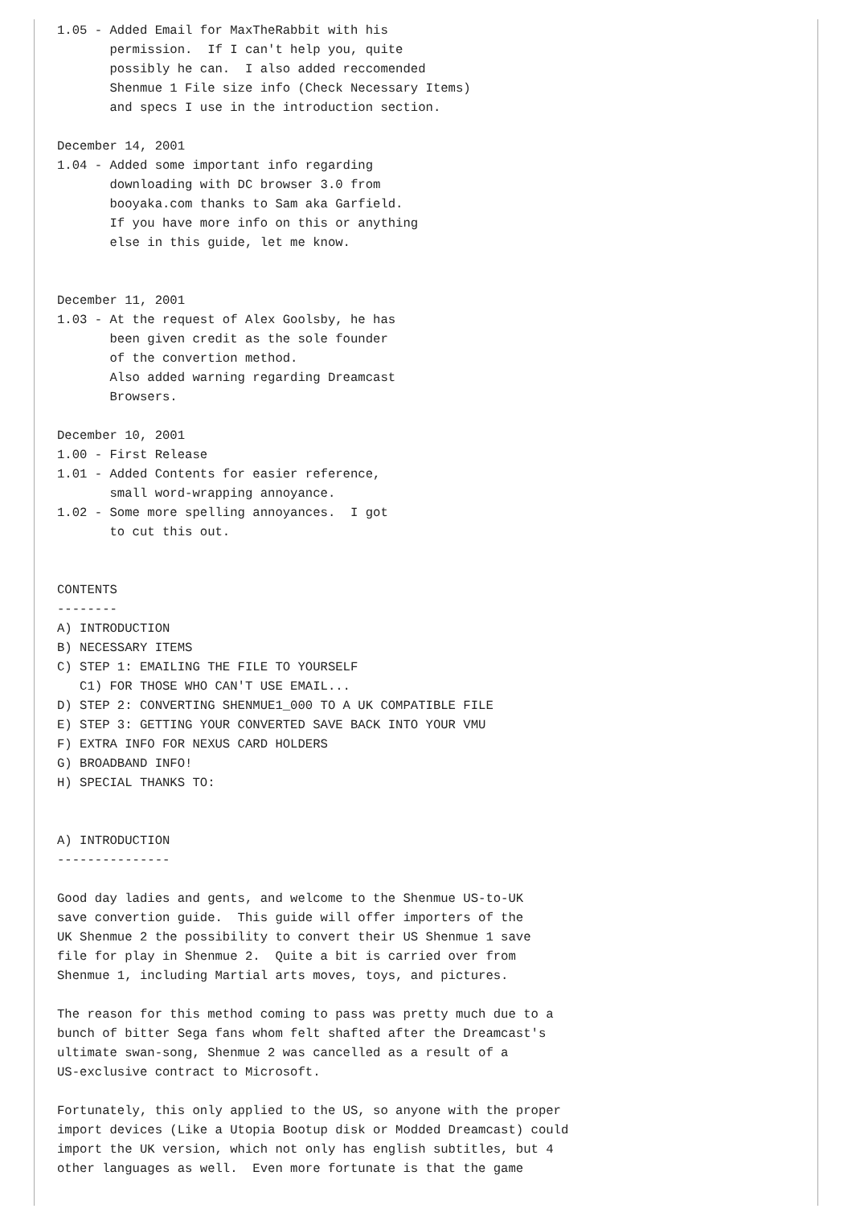1.05 - Added Email for MaxTheRabbit with his
       permission.  If I can't help you, quite
       possibly he can.  I also added reccomended
       Shenmue 1 File size info (Check Necessary Items)
       and specs I use in the introduction section.

December 14, 2001
1.04 - Added some important info regarding
       downloading with DC browser 3.0 from
       booyaka.com thanks to Sam aka Garfield.
       If you have more info on this or anything
       else in this guide, let me know.


December 11, 2001
1.03 - At the request of Alex Goolsby, he has
       been given credit as the sole founder
       of the convertion method.
       Also added warning regarding Dreamcast
       Browsers.

December 10, 2001
1.00 - First Release
1.01 - Added Contents for easier reference,
       small word-wrapping annoyance.
1.02 - Some more spelling annoyances.  I got
       to cut this out.


CONTENTS
--------
A) INTRODUCTION
B) NECESSARY ITEMS
C) STEP 1: EMAILING THE FILE TO YOURSELF
   C1) FOR THOSE WHO CAN'T USE EMAIL...
D) STEP 2: CONVERTING SHENMUE1_000 TO A UK COMPATIBLE FILE
E) STEP 3: GETTING YOUR CONVERTED SAVE BACK INTO YOUR VMU
F) EXTRA INFO FOR NEXUS CARD HOLDERS
G) BROADBAND INFO!
H) SPECIAL THANKS TO:


A) INTRODUCTION
---------------

Good day ladies and gents, and welcome to the Shenmue US-to-UK
save convertion guide.  This guide will offer importers of the
UK Shenmue 2 the possibility to convert their US Shenmue 1 save
file for play in Shenmue 2.  Quite a bit is carried over from
Shenmue 1, including Martial arts moves, toys, and pictures.

The reason for this method coming to pass was pretty much due to a
bunch of bitter Sega fans whom felt shafted after the Dreamcast's
ultimate swan-song, Shenmue 2 was cancelled as a result of a
US-exclusive contract to Microsoft.

Fortunately, this only applied to the US, so anyone with the proper
import devices (Like a Utopia Bootup disk or Modded Dreamcast) could
import the UK version, which not only has english subtitles, but 4
other languages as well.  Even more fortunate is that the game